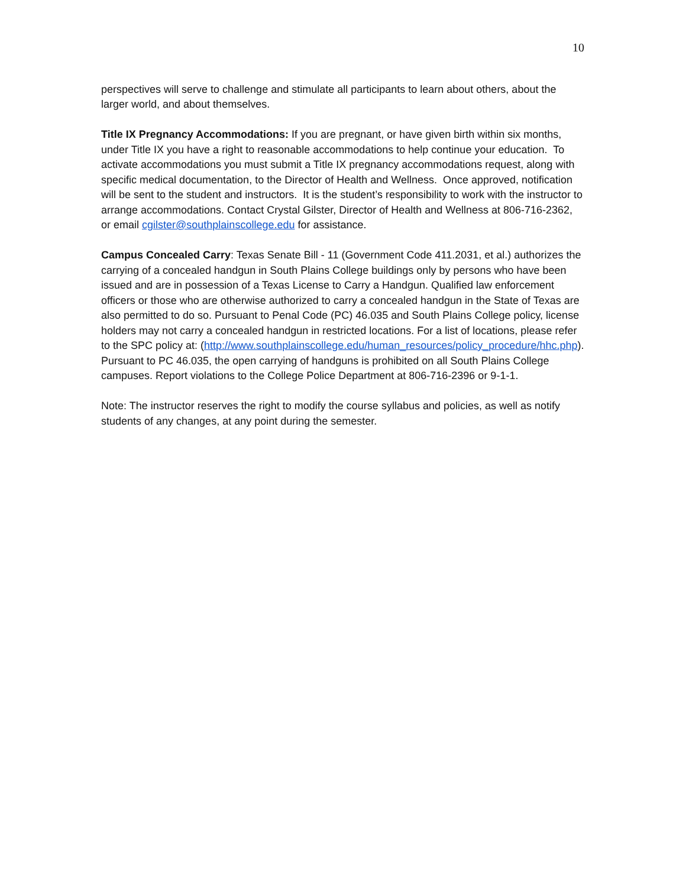10
perspectives will serve to challenge and stimulate all participants to learn about others, about the larger world, and about themselves.
Title IX Pregnancy Accommodations: If you are pregnant, or have given birth within six months, under Title IX you have a right to reasonable accommodations to help continue your education. To activate accommodations you must submit a Title IX pregnancy accommodations request, along with specific medical documentation, to the Director of Health and Wellness. Once approved, notification will be sent to the student and instructors. It is the student’s responsibility to work with the instructor to arrange accommodations. Contact Crystal Gilster, Director of Health and Wellness at 806-716-2362, or email cgilster@southplainscollege.edu for assistance.
Campus Concealed Carry: Texas Senate Bill - 11 (Government Code 411.2031, et al.) authorizes the carrying of a concealed handgun in South Plains College buildings only by persons who have been issued and are in possession of a Texas License to Carry a Handgun. Qualified law enforcement officers or those who are otherwise authorized to carry a concealed handgun in the State of Texas are also permitted to do so. Pursuant to Penal Code (PC) 46.035 and South Plains College policy, license holders may not carry a concealed handgun in restricted locations. For a list of locations, please refer to the SPC policy at: (http://www.southplainscollege.edu/human_resources/policy_procedure/hhc.php). Pursuant to PC 46.035, the open carrying of handguns is prohibited on all South Plains College campuses. Report violations to the College Police Department at 806-716-2396 or 9-1-1.
Note: The instructor reserves the right to modify the course syllabus and policies, as well as notify students of any changes, at any point during the semester.